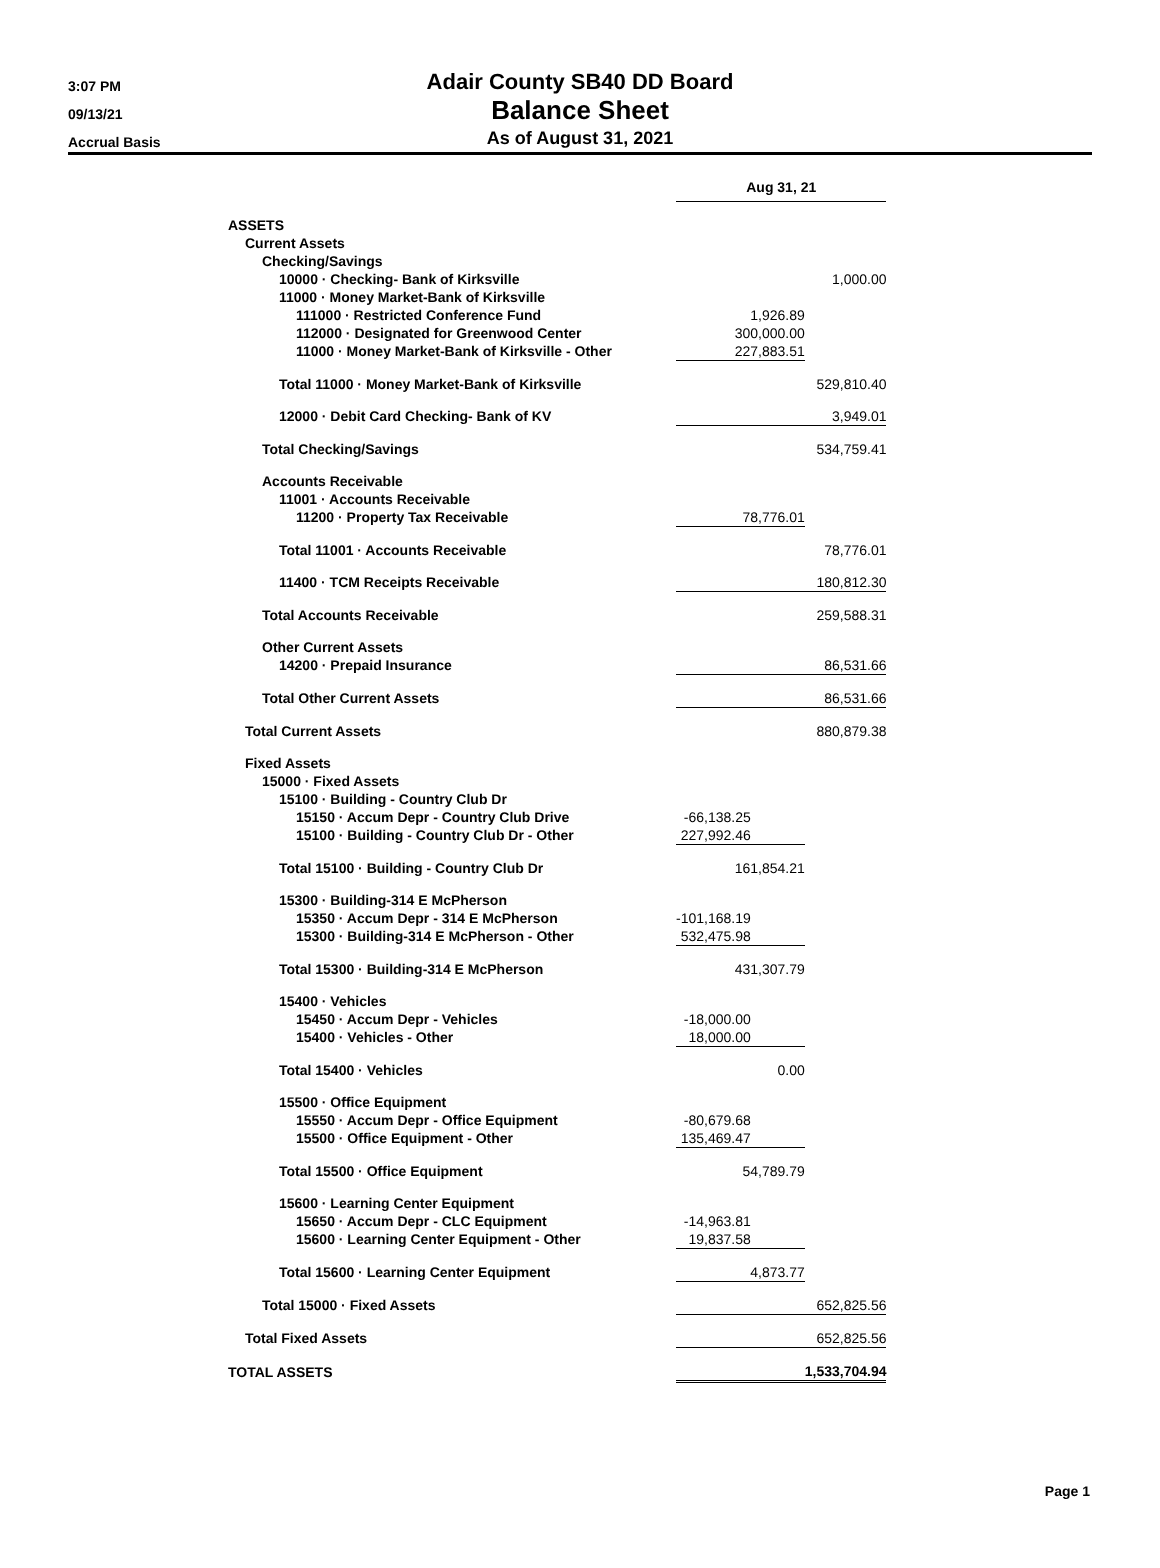3:07 PM
09/13/21
Accrual Basis
Adair County SB40 DD Board
Balance Sheet
As of August 31, 2021
| | Aug 31, 21 | |
| ASSETS | | |
| Current Assets | | |
| Checking/Savings | | |
| 10000 · Checking- Bank of Kirksville | | 1,000.00 |
| 11000 · Money Market-Bank of Kirksville | | |
| 111000 · Restricted Conference Fund | 1,926.89 | |
| 112000 · Designated for Greenwood Center | 300,000.00 | |
| 11000 · Money Market-Bank of Kirksville - Other | 227,883.51 | |
| Total 11000 · Money Market-Bank of Kirksville | | 529,810.40 |
| 12000 · Debit Card Checking- Bank of KV | | 3,949.01 |
| Total Checking/Savings | | 534,759.41 |
| Accounts Receivable | | |
| 11001 · Accounts Receivable | | |
| 11200 · Property Tax Receivable | 78,776.01 | |
| Total 11001 · Accounts Receivable | | 78,776.01 |
| 11400 · TCM Receipts Receivable | | 180,812.30 |
| Total Accounts Receivable | | 259,588.31 |
| Other Current Assets | | |
| 14200 · Prepaid Insurance | | 86,531.66 |
| Total Other Current Assets | | 86,531.66 |
| Total Current Assets | | 880,879.38 |
| Fixed Assets | | |
| 15000 · Fixed Assets | | |
| 15100 · Building - Country Club Dr | | |
| 15150 · Accum Depr - Country Club Drive | -66,138.25 | |
| 15100 · Building - Country Club Dr - Other | 227,992.46 | |
| Total 15100 · Building - Country Club Dr | 161,854.21 | |
| 15300 · Building-314 E McPherson | | |
| 15350 · Accum Depr - 314 E McPherson | -101,168.19 | |
| 15300 · Building-314 E McPherson - Other | 532,475.98 | |
| Total 15300 · Building-314 E McPherson | 431,307.79 | |
| 15400 · Vehicles | | |
| 15450 · Accum Depr - Vehicles | -18,000.00 | |
| 15400 · Vehicles - Other | 18,000.00 | |
| Total 15400 · Vehicles | 0.00 | |
| 15500 · Office Equipment | | |
| 15550 · Accum Depr - Office Equipment | -80,679.68 | |
| 15500 · Office Equipment - Other | 135,469.47 | |
| Total 15500 · Office Equipment | 54,789.79 | |
| 15600 · Learning Center Equipment | | |
| 15650 · Accum Depr - CLC Equipment | -14,963.81 | |
| 15600 · Learning Center Equipment - Other | 19,837.58 | |
| Total 15600 · Learning Center Equipment | 4,873.77 | |
| Total 15000 · Fixed Assets | | 652,825.56 |
| Total Fixed Assets | | 652,825.56 |
| TOTAL ASSETS | | 1,533,704.94 |
Page 1